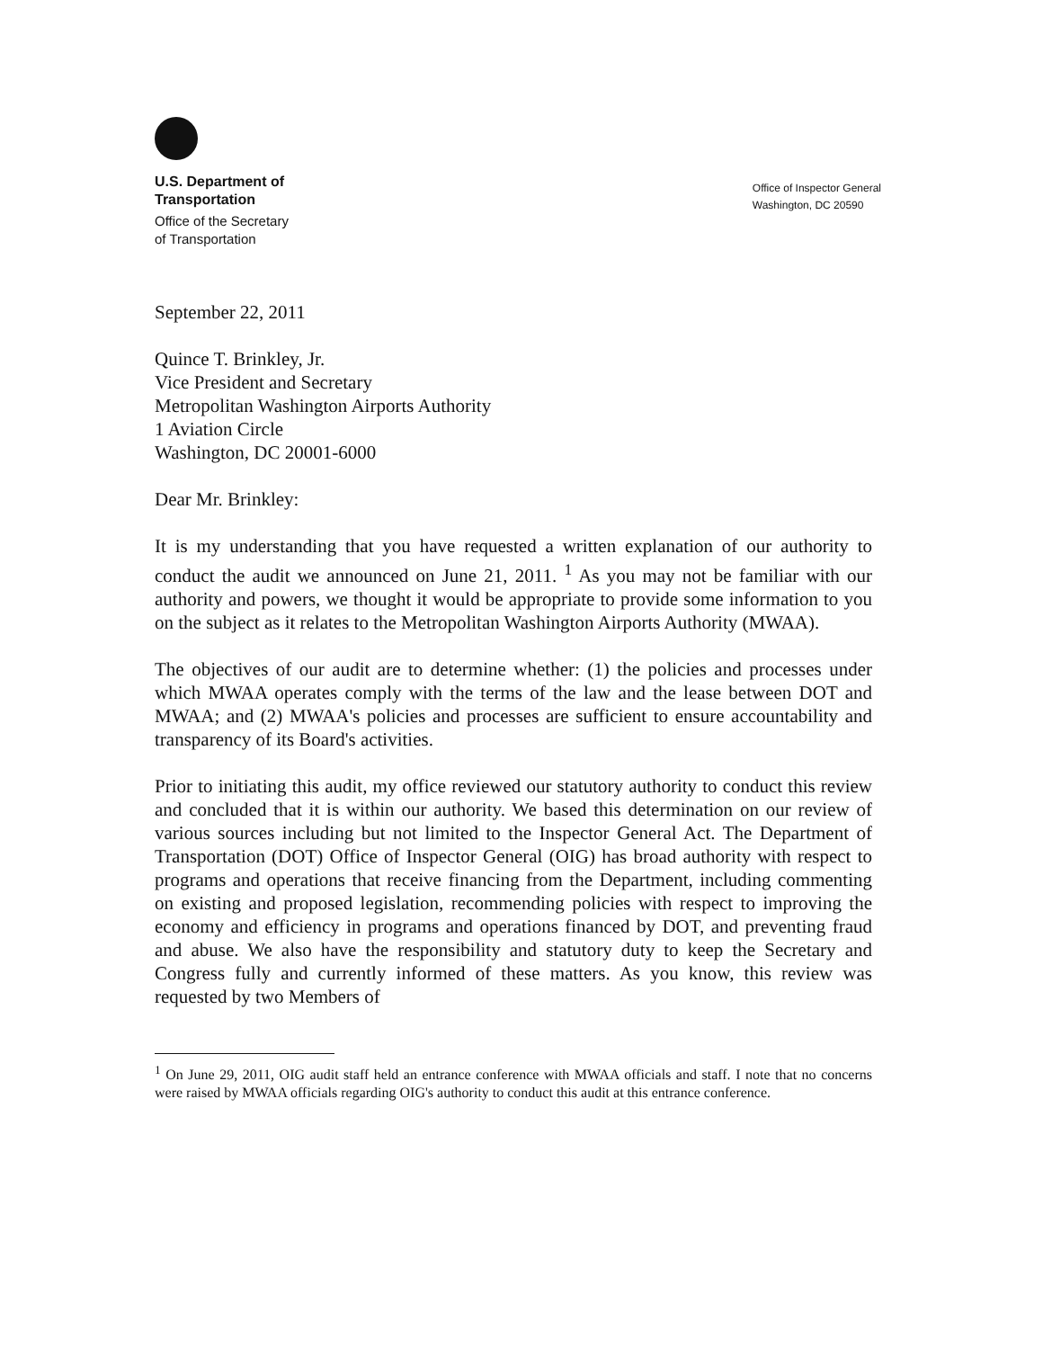U.S. Department of
Transportation
Office of the Secretary
of Transportation
Office of Inspector General
Washington, DC 20590
September 22, 2011
Quince T. Brinkley, Jr.
Vice President and Secretary
Metropolitan Washington Airports Authority
1 Aviation Circle
Washington, DC 20001-6000
Dear Mr. Brinkley:
It is my understanding that you have requested a written explanation of our authority to conduct the audit we announced on June 21, 2011. <sup>1</sup> As you may not be familiar with our authority and powers, we thought it would be appropriate to provide some information to you on the subject as it relates to the Metropolitan Washington Airports Authority (MWAA).
The objectives of our audit are to determine whether: (1) the policies and processes under which MWAA operates comply with the terms of the law and the lease between DOT and MWAA; and (2) MWAA's policies and processes are sufficient to ensure accountability and transparency of its Board's activities.
Prior to initiating this audit, my office reviewed our statutory authority to conduct this review and concluded that it is within our authority. We based this determination on our review of various sources including but not limited to the Inspector General Act. The Department of Transportation (DOT) Office of Inspector General (OIG) has broad authority with respect to programs and operations that receive financing from the Department, including commenting on existing and proposed legislation, recommending policies with respect to improving the economy and efficiency in programs and operations financed by DOT, and preventing fraud and abuse. We also have the responsibility and statutory duty to keep the Secretary and Congress fully and currently informed of these matters. As you know, this review was requested by two Members of
<sup>1</sup> On June 29, 2011, OIG audit staff held an entrance conference with MWAA officials and staff. I note that no concerns were raised by MWAA officials regarding OIG's authority to conduct this audit at this entrance conference.